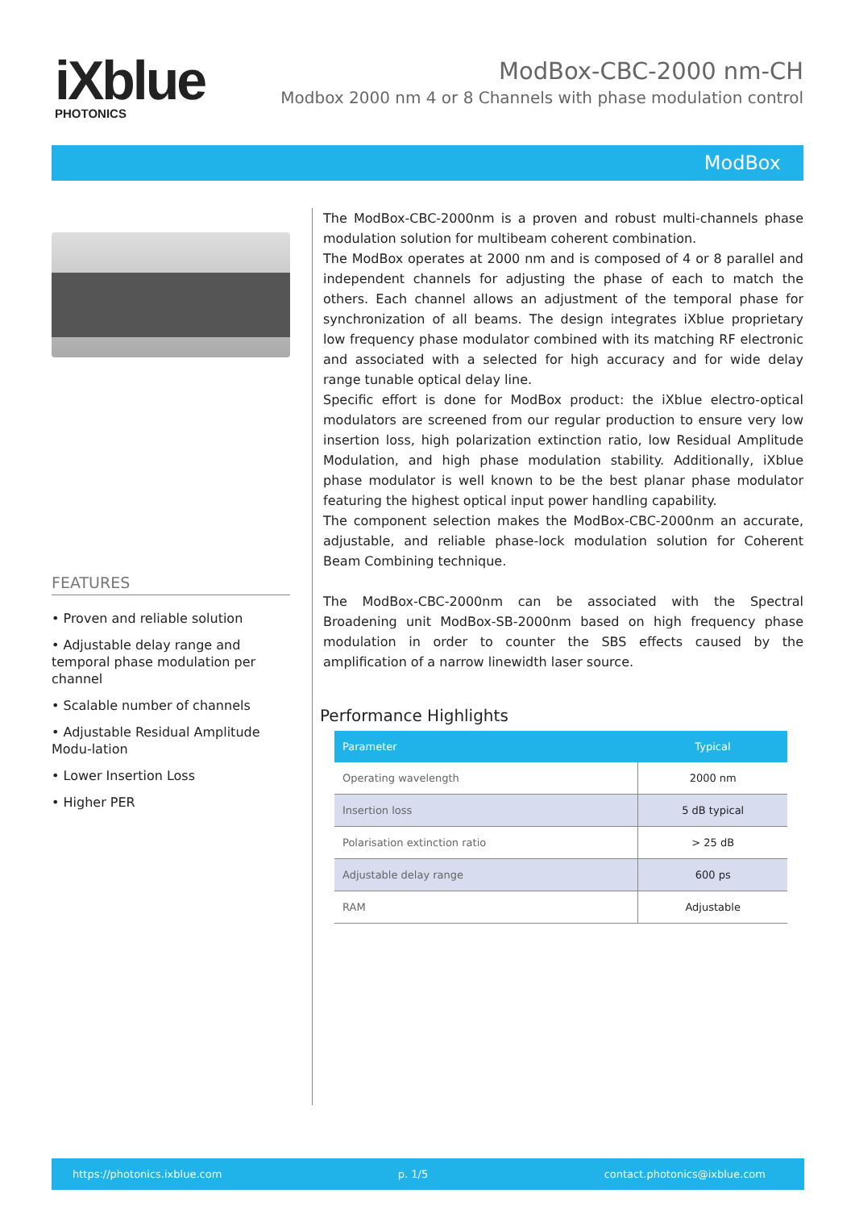iXblue
PHOTONICS
ModBox-CBC-2000 nm-CH
Modbox 2000 nm 4 or 8 Channels with phase modulation control
ModBox
FEATURES
• Proven and reliable solution
• Adjustable delay range and temporal phase modulation per channel
• Scalable number of channels
• Adjustable Residual Amplitude Modu-lation
• Lower Insertion Loss
• Higher PER
The ModBox-CBC-2000nm is a proven and robust multi-channels phase modulation solution for multibeam coherent combination.
The ModBox operates at 2000 nm and is composed of 4 or 8 parallel and independent channels for adjusting the phase of each to match the others. Each channel allows an adjustment of the temporal phase for synchronization of all beams. The design integrates iXblue proprietary low frequency phase modulator combined with its matching RF electronic and associated with a selected for high accuracy and for wide delay range tunable optical delay line.
Specific effort is done for ModBox product: the iXblue electro-optical modulators are screened from our regular production to ensure very low insertion loss, high polarization extinction ratio, low Residual Amplitude Modulation, and high phase modulation stability. Additionally, iXblue phase modulator is well known to be the best planar phase modulator featuring the highest optical input power handling capability.
The component selection makes the ModBox-CBC-2000nm an accurate, adjustable, and reliable phase-lock modulation solution for Coherent Beam Combining technique.
The ModBox-CBC-2000nm can be associated with the Spectral Broadening unit ModBox-SB-2000nm based on high frequency phase modulation in order to counter the SBS effects caused by the amplification of a narrow linewidth laser source.
Performance Highlights
| Parameter | Typical |
| --- | --- |
| Operating wavelength | 2000 nm |
| Insertion loss | 5 dB typical |
| Polarisation extinction ratio | > 25 dB |
| Adjustable delay range | 600 ps |
| RAM | Adjustable |
https://photonics.ixblue.com p. 1/5 contact.photonics@ixblue.com